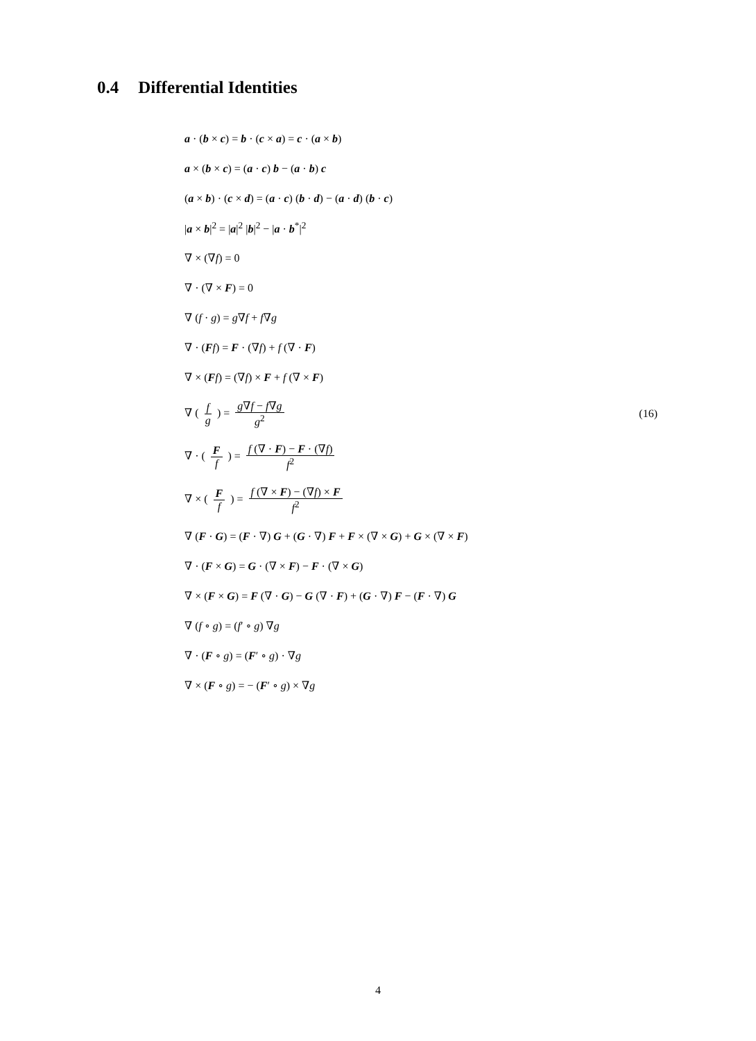0.4 Differential Identities
a · (b × c) = b · (c × a) = c · (a × b)
a × (b × c) = (a · c) b − (a · b) c
(a × b) · (c × d) = (a · c) (b · d) − (a · d) (b · c)
|a × b|<sup>2</sup> = |a|<sup>2</sup> |b|<sup>2</sup> − |a · b<sup>*</sup>|<sup>2</sup>
∇ × (∇f) = 0
∇ · (∇ × F) = 0
∇ (f · g) = g∇f + f∇g
∇ · (Ff) = F · (∇f) + f (∇ · F)
∇ × (Ff) = (∇f) × F + f (∇ × F)
∇ ( f g ) = g∇f − f∇g g<sup>2</sup> (16)
∇ · ( F f ) = f (∇ · F) − F · (∇f) f<sup>2</sup>
∇ × ( F f ) = f (∇ × F) − (∇f) × F f<sup>2</sup>
∇ (F · G) = (F · ∇) G + (G · ∇) F + F × (∇ × G) + G × (∇ × F)
∇ · (F × G) = G · (∇ × F) − F · (∇ × G)
∇ × (F × G) = F (∇ · G) − G (∇ · F) + (G · ∇) F − (F · ∇) G
∇ (f ∘ g) = (f′ ∘ g) ∇g
∇ · (F ∘ g) = (F′ ∘ g) · ∇g
∇ × (F ∘ g) = − (F′ ∘ g) × ∇g
4